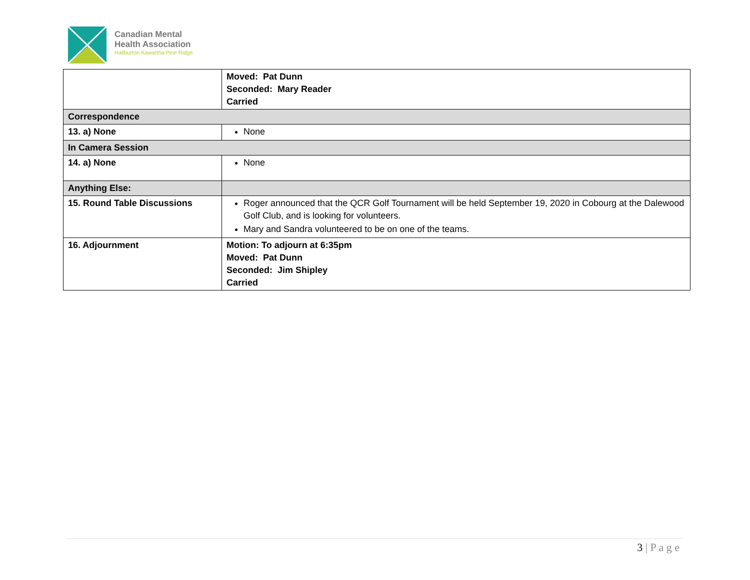Canadian Mental
Health Association
Haliburton Kawartha Pine Ridge
| | Moved: Pat Dunn Seconded: Mary Reader Carried |
| Correspondence | |
| 13. a) None | None |
| In Camera Session | |
| 14. a) None | None |
| Anything Else: | |
| 15. Round Table Discussions | Roger announced that the QCR Golf Tournament will be held September 19, 2020 in Cobourg at the Dalewood Golf Club, and is looking for volunteers. Mary and Sandra volunteered to be on one of the teams. |
| 16. Adjournment | Motion: To adjourn at 6:35pm Moved: Pat Dunn Seconded: Jim Shipley Carried |
3 | P a g e